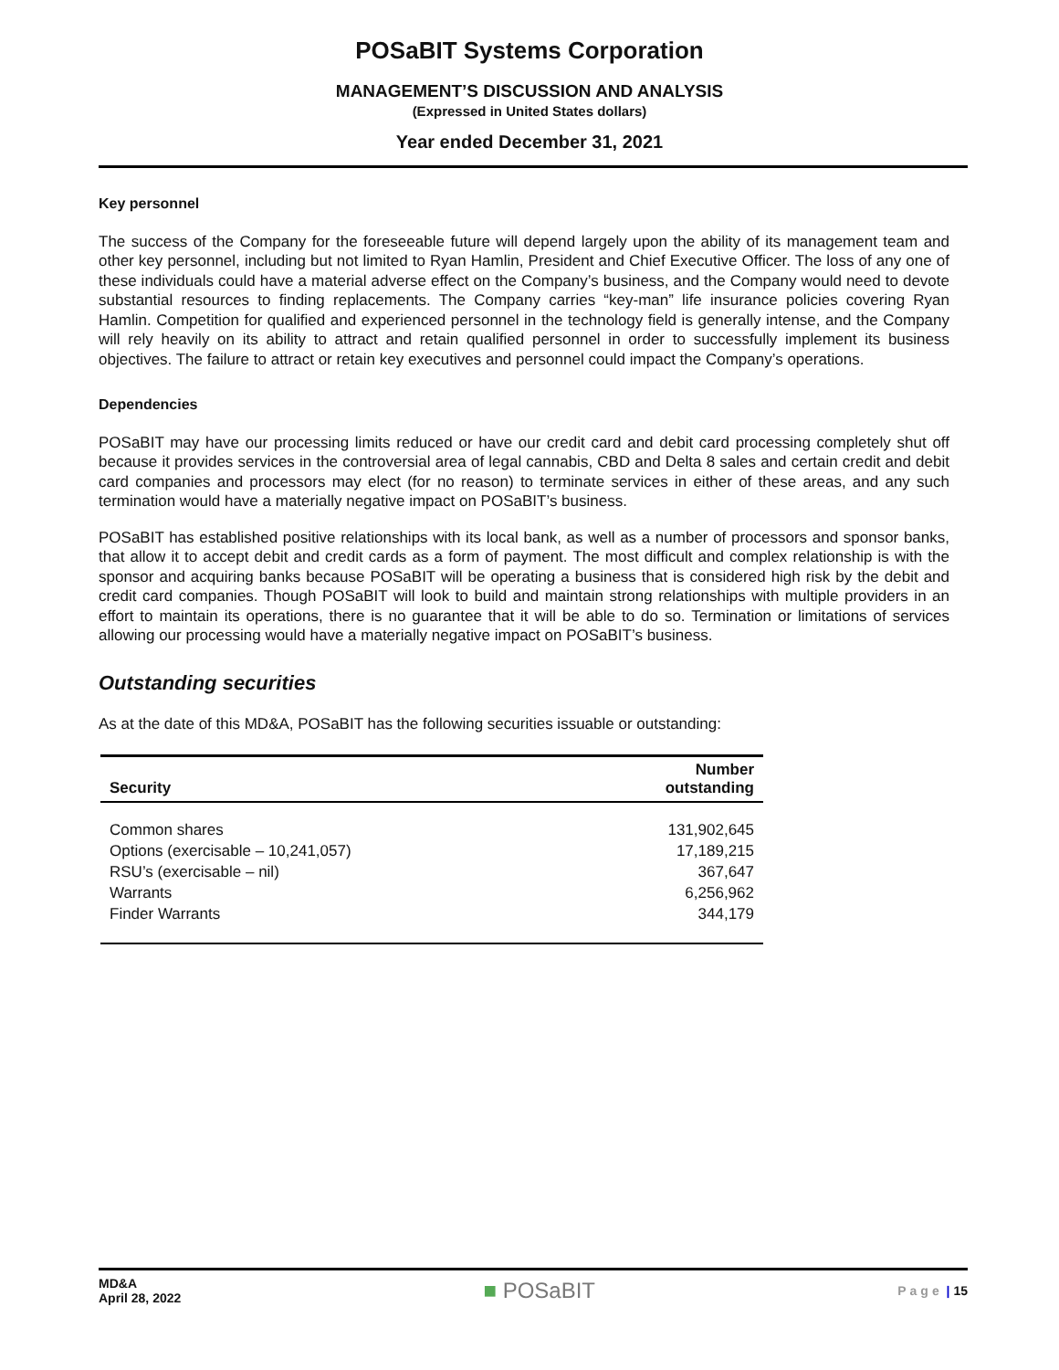POSaBIT Systems Corporation
MANAGEMENT’S DISCUSSION AND ANALYSIS
(Expressed in United States dollars)
Year ended December 31, 2021
Key personnel
The success of the Company for the foreseeable future will depend largely upon the ability of its management team and other key personnel, including but not limited to Ryan Hamlin, President and Chief Executive Officer. The loss of any one of these individuals could have a material adverse effect on the Company’s business, and the Company would need to devote substantial resources to finding replacements. The Company carries “key-man” life insurance policies covering Ryan Hamlin. Competition for qualified and experienced personnel in the technology field is generally intense, and the Company will rely heavily on its ability to attract and retain qualified personnel in order to successfully implement its business objectives. The failure to attract or retain key executives and personnel could impact the Company’s operations.
Dependencies
POSaBIT may have our processing limits reduced or have our credit card and debit card processing completely shut off because it provides services in the controversial area of legal cannabis, CBD and Delta 8 sales and certain credit and debit card companies and processors may elect (for no reason) to terminate services in either of these areas, and any such termination would have a materially negative impact on POSaBIT’s business.
POSaBIT has established positive relationships with its local bank, as well as a number of processors and sponsor banks, that allow it to accept debit and credit cards as a form of payment. The most difficult and complex relationship is with the sponsor and acquiring banks because POSaBIT will be operating a business that is considered high risk by the debit and credit card companies. Though POSaBIT will look to build and maintain strong relationships with multiple providers in an effort to maintain its operations, there is no guarantee that it will be able to do so. Termination or limitations of services allowing our processing would have a materially negative impact on POSaBIT’s business.
Outstanding securities
As at the date of this MD&A, POSaBIT has the following securities issuable or outstanding:
| Security | Number outstanding |
| --- | --- |
| Common shares | 131,902,645 |
| Options (exercisable – 10,241,057) | 17,189,215 |
| RSU’s (exercisable – nil) | 367,647 |
| Warrants | 6,256,962 |
| Finder Warrants | 344,179 |
MD&A
April 28, 2022
■ POSaBIT
Page | 15